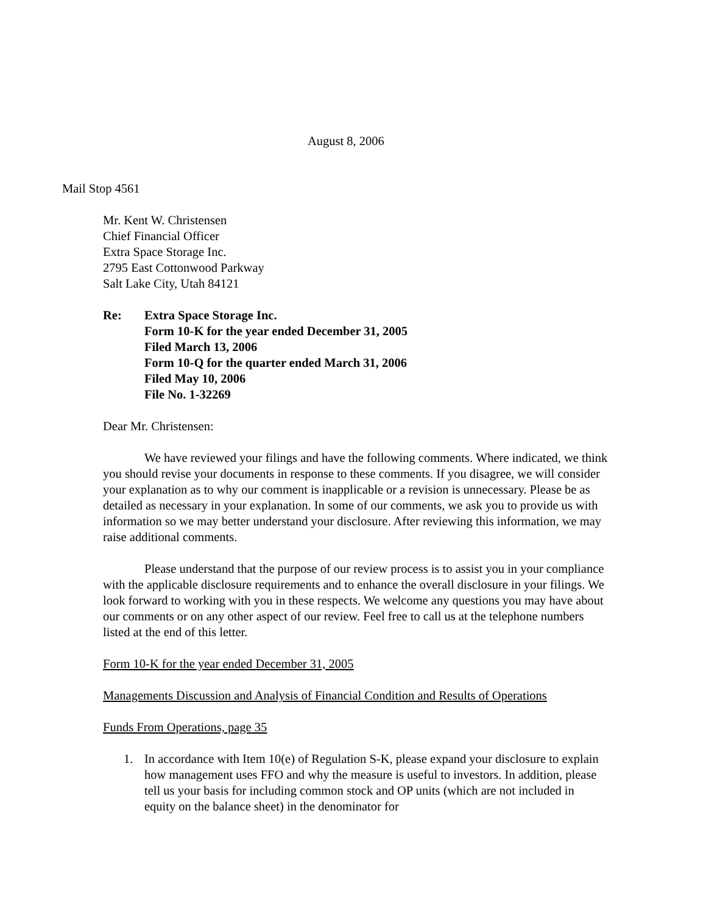August 8, 2006
Mail Stop 4561
Mr. Kent W. Christensen
Chief Financial Officer
Extra Space Storage Inc.
2795 East Cottonwood Parkway
Salt Lake City, Utah 84121
Re: Extra Space Storage Inc.
Form 10-K for the year ended December 31, 2005
Filed March 13, 2006
Form 10-Q for the quarter ended March 31, 2006
Filed May 10, 2006
File No. 1-32269
Dear Mr. Christensen:
We have reviewed your filings and have the following comments. Where indicated, we think you should revise your documents in response to these comments. If you disagree, we will consider your explanation as to why our comment is inapplicable or a revision is unnecessary. Please be as detailed as necessary in your explanation. In some of our comments, we ask you to provide us with information so we may better understand your disclosure. After reviewing this information, we may raise additional comments.
Please understand that the purpose of our review process is to assist you in your compliance with the applicable disclosure requirements and to enhance the overall disclosure in your filings. We look forward to working with you in these respects. We welcome any questions you may have about our comments or on any other aspect of our review. Feel free to call us at the telephone numbers listed at the end of this letter.
Form 10-K for the year ended December 31, 2005
Managements Discussion and Analysis of Financial Condition and Results of Operations
Funds From Operations, page 35
1. In accordance with Item 10(e) of Regulation S-K, please expand your disclosure to explain how management uses FFO and why the measure is useful to investors. In addition, please tell us your basis for including common stock and OP units (which are not included in equity on the balance sheet) in the denominator for